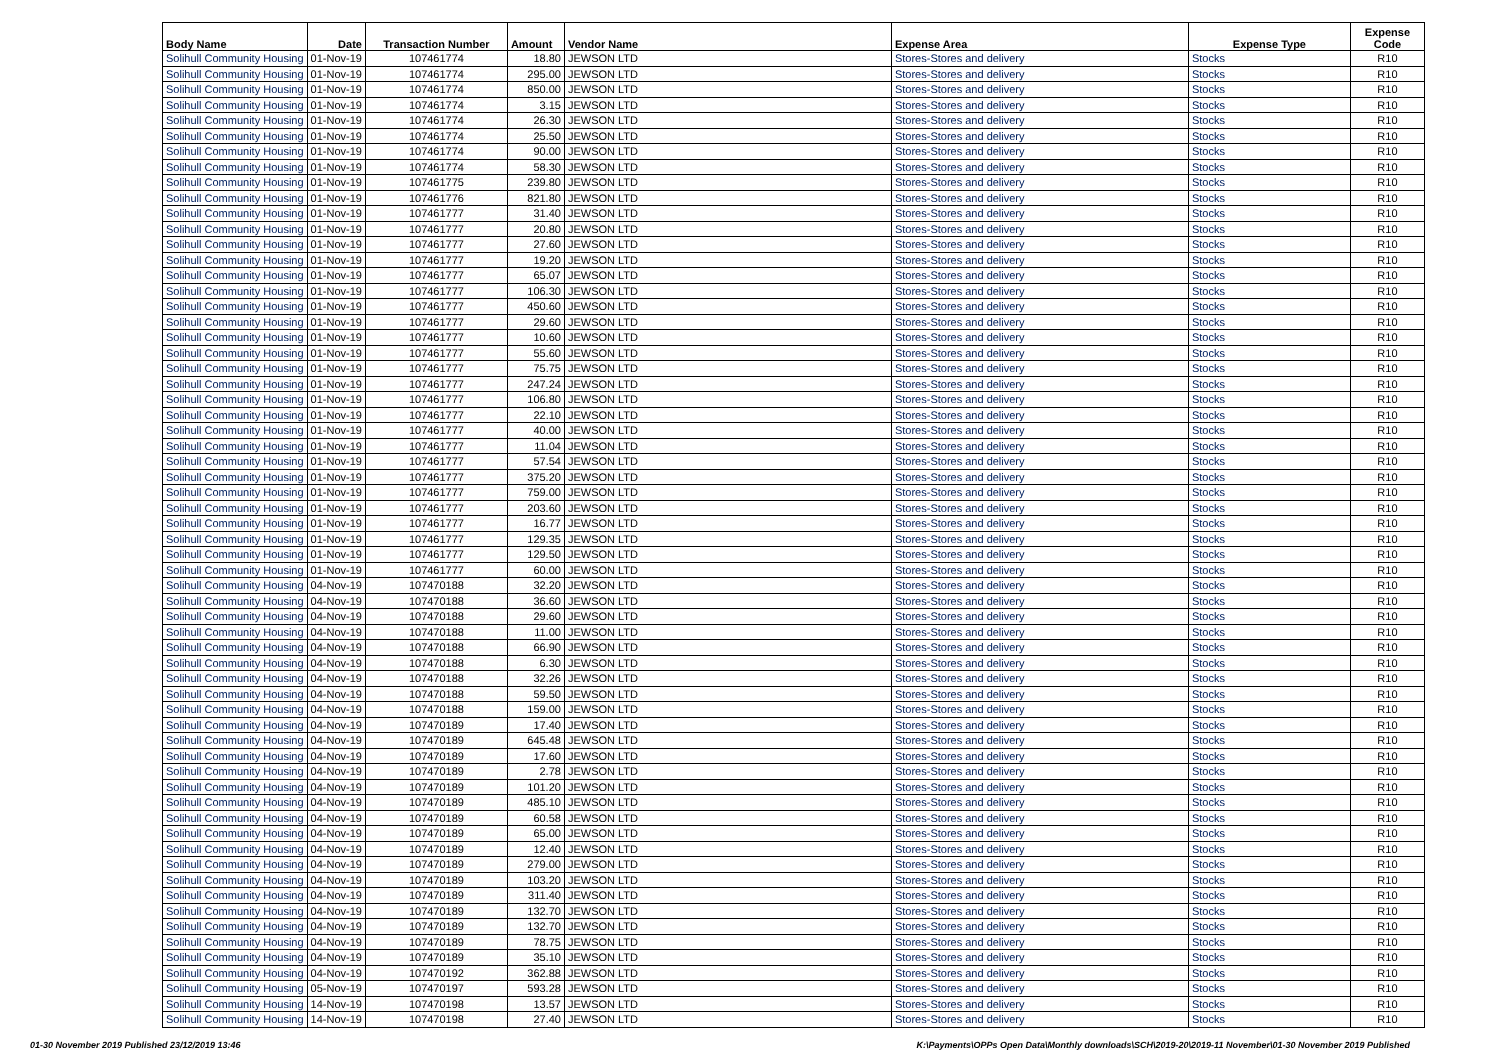| Body Name | Date | Transaction Number | Amount | Vendor Name | Expense Area | Expense Type | Expense Code |
| --- | --- | --- | --- | --- | --- | --- | --- |
| Solihull Community Housing | 01-Nov-19 | 107461774 | 18.80 | JEWSON LTD | Stores-Stores and delivery | Stocks | R10 |
| Solihull Community Housing | 01-Nov-19 | 107461774 | 295.00 | JEWSON LTD | Stores-Stores and delivery | Stocks | R10 |
| Solihull Community Housing | 01-Nov-19 | 107461774 | 850.00 | JEWSON LTD | Stores-Stores and delivery | Stocks | R10 |
| Solihull Community Housing | 01-Nov-19 | 107461774 | 3.15 | JEWSON LTD | Stores-Stores and delivery | Stocks | R10 |
| Solihull Community Housing | 01-Nov-19 | 107461774 | 26.30 | JEWSON LTD | Stores-Stores and delivery | Stocks | R10 |
| Solihull Community Housing | 01-Nov-19 | 107461774 | 25.50 | JEWSON LTD | Stores-Stores and delivery | Stocks | R10 |
| Solihull Community Housing | 01-Nov-19 | 107461774 | 90.00 | JEWSON LTD | Stores-Stores and delivery | Stocks | R10 |
| Solihull Community Housing | 01-Nov-19 | 107461774 | 58.30 | JEWSON LTD | Stores-Stores and delivery | Stocks | R10 |
| Solihull Community Housing | 01-Nov-19 | 107461775 | 239.80 | JEWSON LTD | Stores-Stores and delivery | Stocks | R10 |
| Solihull Community Housing | 01-Nov-19 | 107461776 | 821.80 | JEWSON LTD | Stores-Stores and delivery | Stocks | R10 |
| Solihull Community Housing | 01-Nov-19 | 107461777 | 31.40 | JEWSON LTD | Stores-Stores and delivery | Stocks | R10 |
| Solihull Community Housing | 01-Nov-19 | 107461777 | 20.80 | JEWSON LTD | Stores-Stores and delivery | Stocks | R10 |
| Solihull Community Housing | 01-Nov-19 | 107461777 | 27.60 | JEWSON LTD | Stores-Stores and delivery | Stocks | R10 |
| Solihull Community Housing | 01-Nov-19 | 107461777 | 19.20 | JEWSON LTD | Stores-Stores and delivery | Stocks | R10 |
| Solihull Community Housing | 01-Nov-19 | 107461777 | 65.07 | JEWSON LTD | Stores-Stores and delivery | Stocks | R10 |
| Solihull Community Housing | 01-Nov-19 | 107461777 | 106.30 | JEWSON LTD | Stores-Stores and delivery | Stocks | R10 |
| Solihull Community Housing | 01-Nov-19 | 107461777 | 450.60 | JEWSON LTD | Stores-Stores and delivery | Stocks | R10 |
| Solihull Community Housing | 01-Nov-19 | 107461777 | 29.60 | JEWSON LTD | Stores-Stores and delivery | Stocks | R10 |
| Solihull Community Housing | 01-Nov-19 | 107461777 | 10.60 | JEWSON LTD | Stores-Stores and delivery | Stocks | R10 |
| Solihull Community Housing | 01-Nov-19 | 107461777 | 55.60 | JEWSON LTD | Stores-Stores and delivery | Stocks | R10 |
| Solihull Community Housing | 01-Nov-19 | 107461777 | 75.75 | JEWSON LTD | Stores-Stores and delivery | Stocks | R10 |
| Solihull Community Housing | 01-Nov-19 | 107461777 | 247.24 | JEWSON LTD | Stores-Stores and delivery | Stocks | R10 |
| Solihull Community Housing | 01-Nov-19 | 107461777 | 106.80 | JEWSON LTD | Stores-Stores and delivery | Stocks | R10 |
| Solihull Community Housing | 01-Nov-19 | 107461777 | 22.10 | JEWSON LTD | Stores-Stores and delivery | Stocks | R10 |
| Solihull Community Housing | 01-Nov-19 | 107461777 | 40.00 | JEWSON LTD | Stores-Stores and delivery | Stocks | R10 |
| Solihull Community Housing | 01-Nov-19 | 107461777 | 11.04 | JEWSON LTD | Stores-Stores and delivery | Stocks | R10 |
| Solihull Community Housing | 01-Nov-19 | 107461777 | 57.54 | JEWSON LTD | Stores-Stores and delivery | Stocks | R10 |
| Solihull Community Housing | 01-Nov-19 | 107461777 | 375.20 | JEWSON LTD | Stores-Stores and delivery | Stocks | R10 |
| Solihull Community Housing | 01-Nov-19 | 107461777 | 759.00 | JEWSON LTD | Stores-Stores and delivery | Stocks | R10 |
| Solihull Community Housing | 01-Nov-19 | 107461777 | 203.60 | JEWSON LTD | Stores-Stores and delivery | Stocks | R10 |
| Solihull Community Housing | 01-Nov-19 | 107461777 | 16.77 | JEWSON LTD | Stores-Stores and delivery | Stocks | R10 |
| Solihull Community Housing | 01-Nov-19 | 107461777 | 129.35 | JEWSON LTD | Stores-Stores and delivery | Stocks | R10 |
| Solihull Community Housing | 01-Nov-19 | 107461777 | 129.50 | JEWSON LTD | Stores-Stores and delivery | Stocks | R10 |
| Solihull Community Housing | 01-Nov-19 | 107461777 | 60.00 | JEWSON LTD | Stores-Stores and delivery | Stocks | R10 |
| Solihull Community Housing | 04-Nov-19 | 107470188 | 32.20 | JEWSON LTD | Stores-Stores and delivery | Stocks | R10 |
| Solihull Community Housing | 04-Nov-19 | 107470188 | 36.60 | JEWSON LTD | Stores-Stores and delivery | Stocks | R10 |
| Solihull Community Housing | 04-Nov-19 | 107470188 | 29.60 | JEWSON LTD | Stores-Stores and delivery | Stocks | R10 |
| Solihull Community Housing | 04-Nov-19 | 107470188 | 11.00 | JEWSON LTD | Stores-Stores and delivery | Stocks | R10 |
| Solihull Community Housing | 04-Nov-19 | 107470188 | 66.90 | JEWSON LTD | Stores-Stores and delivery | Stocks | R10 |
| Solihull Community Housing | 04-Nov-19 | 107470188 | 6.30 | JEWSON LTD | Stores-Stores and delivery | Stocks | R10 |
| Solihull Community Housing | 04-Nov-19 | 107470188 | 32.26 | JEWSON LTD | Stores-Stores and delivery | Stocks | R10 |
| Solihull Community Housing | 04-Nov-19 | 107470188 | 59.50 | JEWSON LTD | Stores-Stores and delivery | Stocks | R10 |
| Solihull Community Housing | 04-Nov-19 | 107470188 | 159.00 | JEWSON LTD | Stores-Stores and delivery | Stocks | R10 |
| Solihull Community Housing | 04-Nov-19 | 107470189 | 17.40 | JEWSON LTD | Stores-Stores and delivery | Stocks | R10 |
| Solihull Community Housing | 04-Nov-19 | 107470189 | 645.48 | JEWSON LTD | Stores-Stores and delivery | Stocks | R10 |
| Solihull Community Housing | 04-Nov-19 | 107470189 | 17.60 | JEWSON LTD | Stores-Stores and delivery | Stocks | R10 |
| Solihull Community Housing | 04-Nov-19 | 107470189 | 2.78 | JEWSON LTD | Stores-Stores and delivery | Stocks | R10 |
| Solihull Community Housing | 04-Nov-19 | 107470189 | 101.20 | JEWSON LTD | Stores-Stores and delivery | Stocks | R10 |
| Solihull Community Housing | 04-Nov-19 | 107470189 | 485.10 | JEWSON LTD | Stores-Stores and delivery | Stocks | R10 |
| Solihull Community Housing | 04-Nov-19 | 107470189 | 60.58 | JEWSON LTD | Stores-Stores and delivery | Stocks | R10 |
| Solihull Community Housing | 04-Nov-19 | 107470189 | 65.00 | JEWSON LTD | Stores-Stores and delivery | Stocks | R10 |
| Solihull Community Housing | 04-Nov-19 | 107470189 | 12.40 | JEWSON LTD | Stores-Stores and delivery | Stocks | R10 |
| Solihull Community Housing | 04-Nov-19 | 107470189 | 279.00 | JEWSON LTD | Stores-Stores and delivery | Stocks | R10 |
| Solihull Community Housing | 04-Nov-19 | 107470189 | 103.20 | JEWSON LTD | Stores-Stores and delivery | Stocks | R10 |
| Solihull Community Housing | 04-Nov-19 | 107470189 | 311.40 | JEWSON LTD | Stores-Stores and delivery | Stocks | R10 |
| Solihull Community Housing | 04-Nov-19 | 107470189 | 132.70 | JEWSON LTD | Stores-Stores and delivery | Stocks | R10 |
| Solihull Community Housing | 04-Nov-19 | 107470189 | 132.70 | JEWSON LTD | Stores-Stores and delivery | Stocks | R10 |
| Solihull Community Housing | 04-Nov-19 | 107470189 | 78.75 | JEWSON LTD | Stores-Stores and delivery | Stocks | R10 |
| Solihull Community Housing | 04-Nov-19 | 107470189 | 35.10 | JEWSON LTD | Stores-Stores and delivery | Stocks | R10 |
| Solihull Community Housing | 04-Nov-19 | 107470192 | 362.88 | JEWSON LTD | Stores-Stores and delivery | Stocks | R10 |
| Solihull Community Housing | 05-Nov-19 | 107470197 | 593.28 | JEWSON LTD | Stores-Stores and delivery | Stocks | R10 |
| Solihull Community Housing | 14-Nov-19 | 107470198 | 13.57 | JEWSON LTD | Stores-Stores and delivery | Stocks | R10 |
| Solihull Community Housing | 14-Nov-19 | 107470198 | 27.40 | JEWSON LTD | Stores-Stores and delivery | Stocks | R10 |
01-30 November 2019 Published 23/12/2019 13:46 K:\Payments\OPPs Open Data\Monthly downloads\SCH\2019-20\2019-11 November\01-30 November 2019 Published